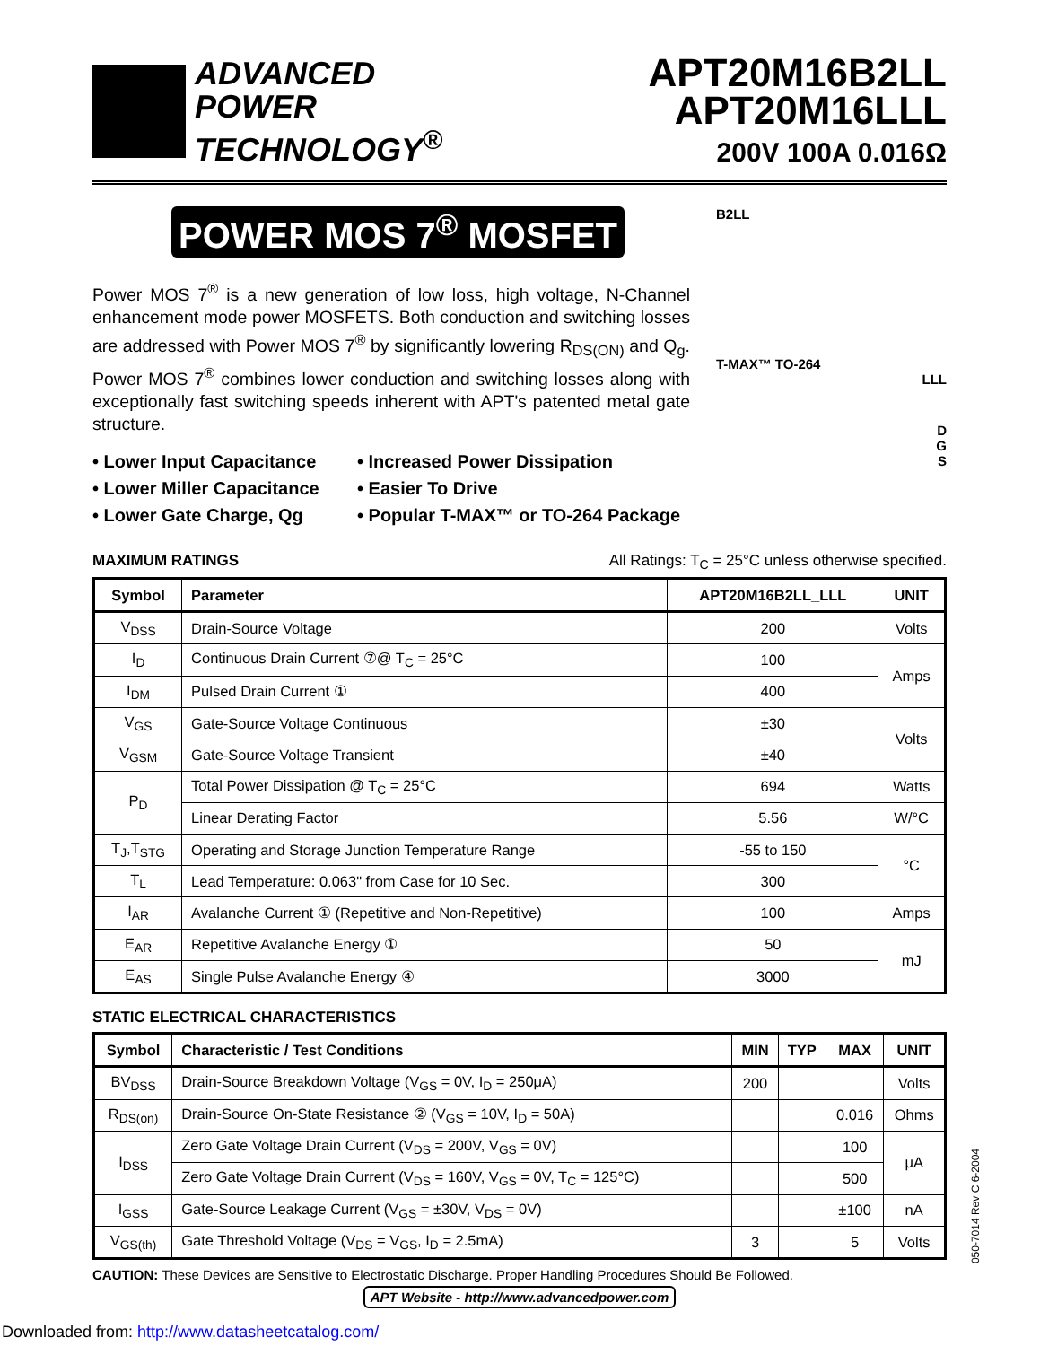ADVANCED
POWER
TECHNOLOGY<sup>®</sup>
APT20M16B2LL
APT20M16LLL
200V 100A 0.016Ω
POWER MOS 7<sup>®</sup> MOSFET
Power MOS 7<sup>®</sup> is a new generation of low loss, high voltage, N-Channel enhancement mode power MOSFETS. Both conduction and switching losses are addressed with Power MOS 7<sup>®</sup> by significantly lowering R<sub>DS(ON)</sub> and Q<sub>g</sub>. Power MOS 7<sup>®</sup> combines lower conduction and switching losses along with exceptionally fast switching speeds inherent with APT's patented metal gate structure.
• Lower Input Capacitance
• Increased Power Dissipation
• Lower Miller Capacitance
• Easier To Drive
• Lower Gate Charge, Qg
• Popular T-MAX™ or TO-264 Package
B2LL
T-MAX™ TO-264
LLL
D
G
S
MAXIMUM RATINGS All Ratings: T<sub>C</sub> = 25°C unless otherwise specified.
| Symbol | Parameter | APT20M16B2LL_LLL | UNIT |
| --- | --- | --- | --- |
| V<sub>DSS</sub> | Drain-Source Voltage | 200 | Volts |
| I<sub>D</sub> | Continuous Drain Current ⑦@ T<sub>C</sub> = 25°C | 100 | Amps |
| I<sub>DM</sub> | Pulsed Drain Current ① | 400 | |
| V<sub>GS</sub> | Gate-Source Voltage Continuous | ±30 | Volts |
| V<sub>GSM</sub> | Gate-Source Voltage Transient | ±40 | |
| P<sub>D</sub> | Total Power Dissipation @ T<sub>C</sub> = 25°C | 694 | Watts |
| | Linear Derating Factor | 5.56 | W/°C |
| T<sub>J</sub>,T<sub>STG</sub> | Operating and Storage Junction Temperature Range | -55 to 150 | °C |
| T<sub>L</sub> | Lead Temperature: 0.063" from Case for 10 Sec. | 300 | |
| I<sub>AR</sub> | Avalanche Current ① (Repetitive and Non-Repetitive) | 100 | Amps |
| E<sub>AR</sub> | Repetitive Avalanche Energy ① | 50 | mJ |
| E<sub>AS</sub> | Single Pulse Avalanche Energy ④ | 3000 | |
STATIC ELECTRICAL CHARACTERISTICS
| Symbol | Characteristic / Test Conditions | MIN | TYP | MAX | UNIT |
| --- | --- | --- | --- | --- | --- |
| BV<sub>DSS</sub> | Drain-Source Breakdown Voltage (V<sub>GS</sub> = 0V, I<sub>D</sub> = 250μA) | 200 | | | Volts |
| R<sub>DS(on)</sub> | Drain-Source On-State Resistance ② (V<sub>GS</sub> = 10V, I<sub>D</sub> = 50A) | | | 0.016 | Ohms |
| I<sub>DSS</sub> | Zero Gate Voltage Drain Current (V<sub>DS</sub> = 200V, V<sub>GS</sub> = 0V) | | | 100 | μA |
| | Zero Gate Voltage Drain Current (V<sub>DS</sub> = 160V, V<sub>GS</sub> = 0V, T<sub>C</sub> = 125°C) | | | 500 | |
| I<sub>GSS</sub> | Gate-Source Leakage Current (V<sub>GS</sub> = ±30V, V<sub>DS</sub> = 0V) | | | ±100 | nA |
| V<sub>GS(th)</sub> | Gate Threshold Voltage (V<sub>DS</sub> = V<sub>GS</sub>, I<sub>D</sub> = 2.5mA) | 3 | | 5 | Volts |
CAUTION: These Devices are Sensitive to Electrostatic Discharge. Proper Handling Procedures Should Be Followed.
APT Website - http://www.advancedpower.com
050-7014 Rev C 6-2004
Downloaded from: http://www.datasheetcatalog.com/